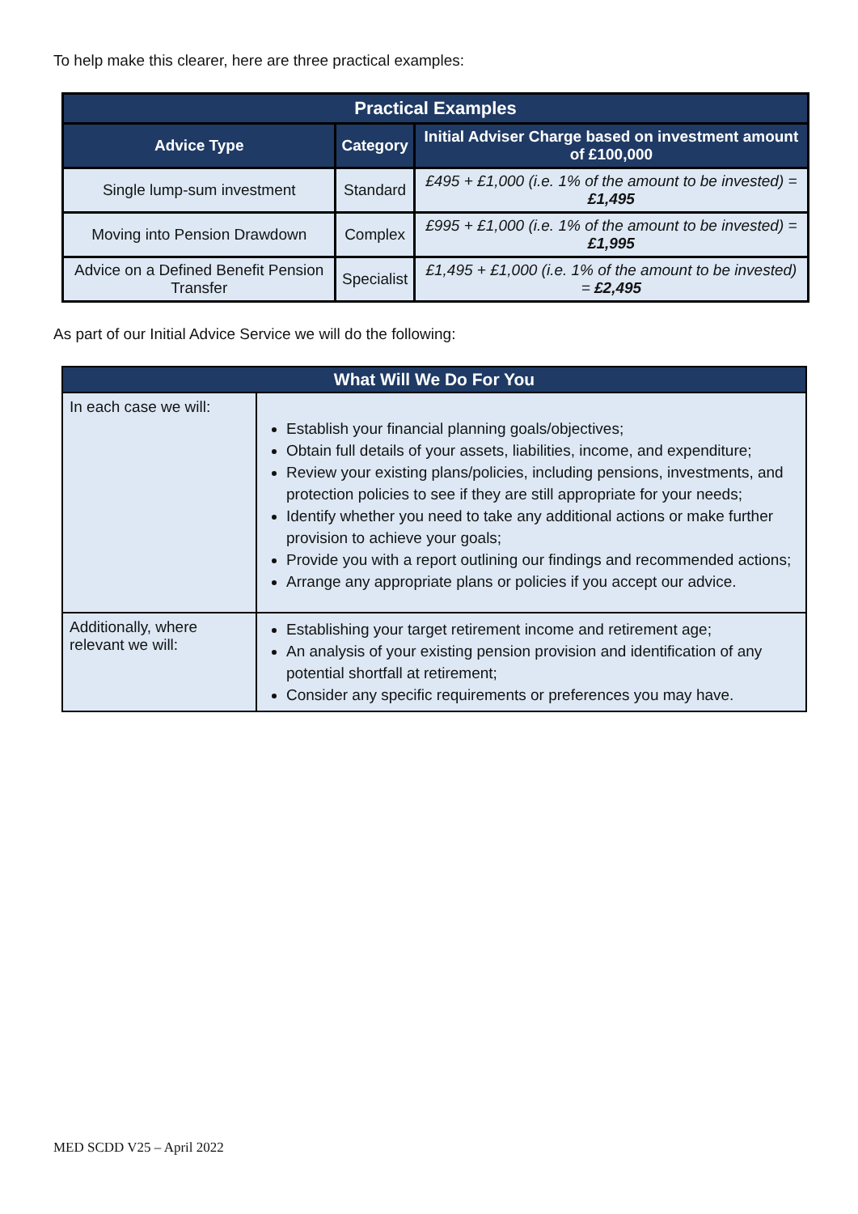To help make this clearer, here are three practical examples:
| Practical Examples | | |
| --- | --- | --- |
| Advice Type | Category | Initial Adviser Charge based on investment amount of £100,000 |
| Single lump-sum investment | Standard | £495 + £1,000 (i.e. 1% of the amount to be invested) = £1,495 |
| Moving into Pension Drawdown | Complex | £995 + £1,000 (i.e. 1% of the amount to be invested) = £1,995 |
| Advice on a Defined Benefit Pension Transfer | Specialist | £1,495 + £1,000 (i.e. 1% of the amount to be invested) = £2,495 |
As part of our Initial Advice Service we will do the following:
| What Will We Do For You | |
| --- | --- |
| In each case we will: | Establish your financial planning goals/objectives; Obtain full details of your assets, liabilities, income, and expenditure; Review your existing plans/policies, including pensions, investments, and protection policies to see if they are still appropriate for your needs; Identify whether you need to take any additional actions or make further provision to achieve your goals; Provide you with a report outlining our findings and recommended actions; Arrange any appropriate plans or policies if you accept our advice. |
| Additionally, where relevant we will: | Establishing your target retirement income and retirement age; An analysis of your existing pension provision and identification of any potential shortfall at retirement; Consider any specific requirements or preferences you may have. |
MED SCDD V25 – April 2022